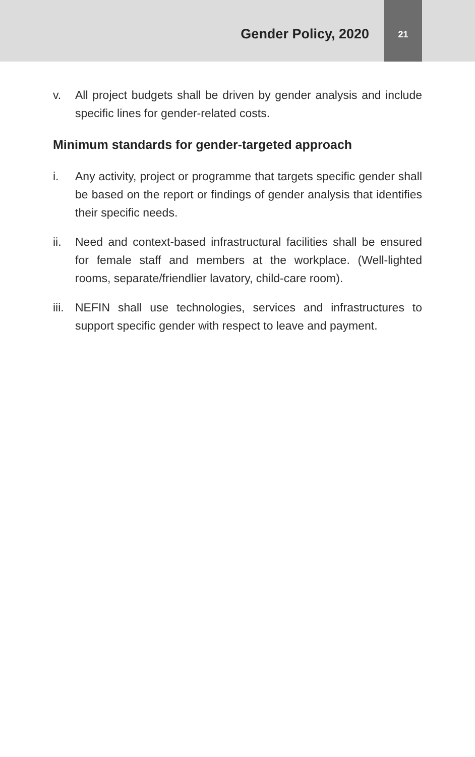Gender Policy, 2020
21
v. All project budgets shall be driven by gender analysis and include specific lines for gender-related costs.
Minimum standards for gender-targeted approach
i. Any activity, project or programme that targets specific gender shall be based on the report or findings of gender analysis that identifies their specific needs.
ii. Need and context-based infrastructural facilities shall be ensured for female staff and members at the workplace. (Well-lighted rooms, separate/friendlier lavatory, child-care room).
iii. NEFIN shall use technologies, services and infrastructures to support specific gender with respect to leave and payment.